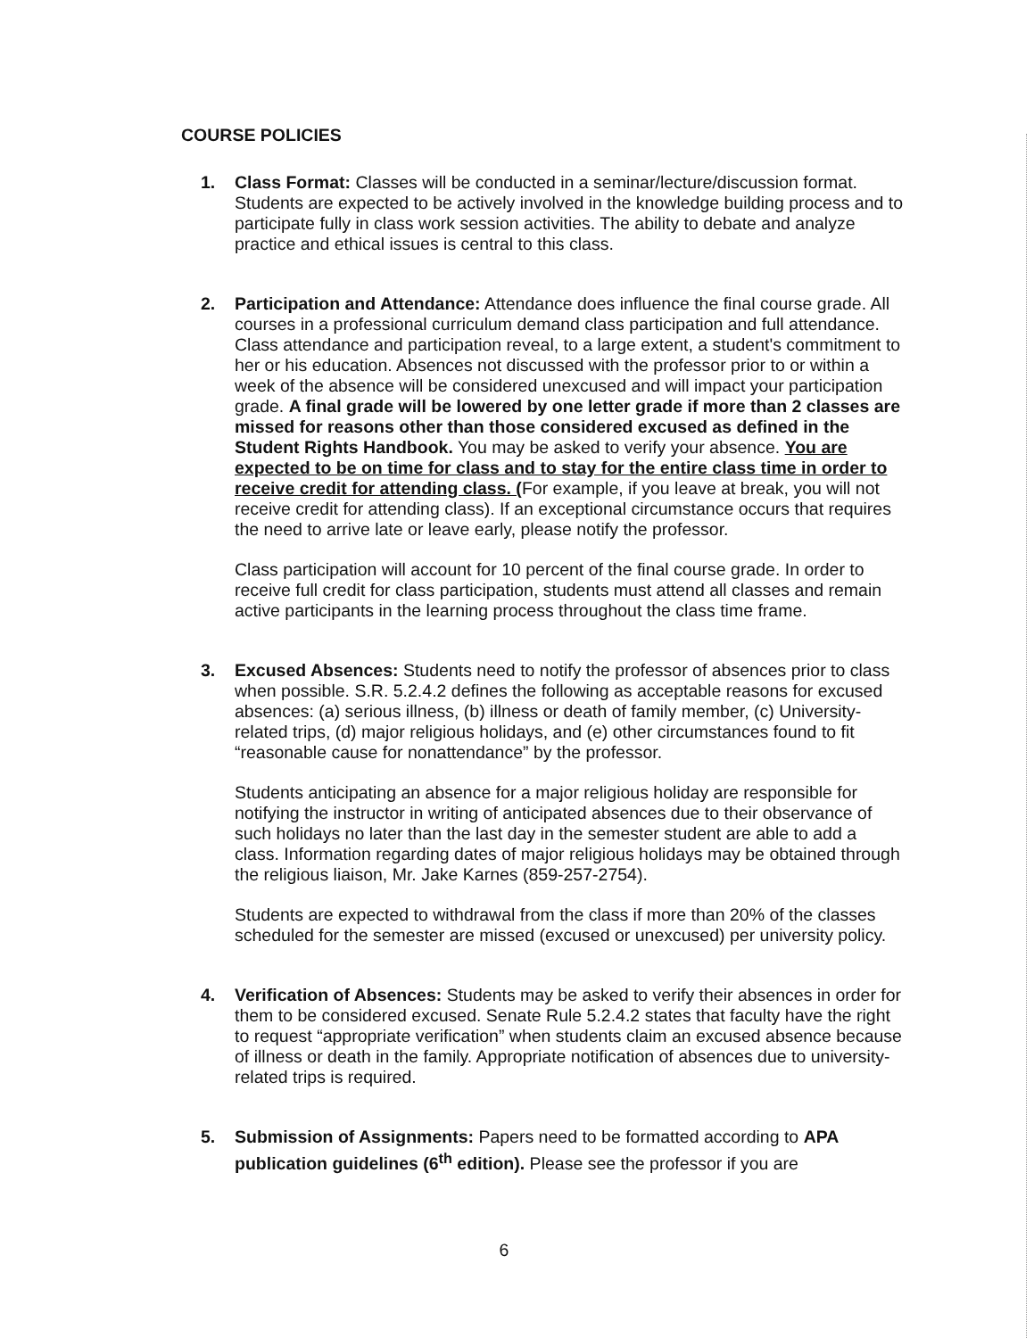COURSE POLICIES
1. Class Format: Classes will be conducted in a seminar/lecture/discussion format. Students are expected to be actively involved in the knowledge building process and to participate fully in class work session activities. The ability to debate and analyze practice and ethical issues is central to this class.
2. Participation and Attendance: Attendance does influence the final course grade. All courses in a professional curriculum demand class participation and full attendance. Class attendance and participation reveal, to a large extent, a student's commitment to her or his education. Absences not discussed with the professor prior to or within a week of the absence will be considered unexcused and will impact your participation grade. A final grade will be lowered by one letter grade if more than 2 classes are missed for reasons other than those considered excused as defined in the Student Rights Handbook. You may be asked to verify your absence. You are expected to be on time for class and to stay for the entire class time in order to receive credit for attending class. (For example, if you leave at break, you will not receive credit for attending class). If an exceptional circumstance occurs that requires the need to arrive late or leave early, please notify the professor.
Class participation will account for 10 percent of the final course grade. In order to receive full credit for class participation, students must attend all classes and remain active participants in the learning process throughout the class time frame.
3. Excused Absences: Students need to notify the professor of absences prior to class when possible. S.R. 5.2.4.2 defines the following as acceptable reasons for excused absences: (a) serious illness, (b) illness or death of family member, (c) University-related trips, (d) major religious holidays, and (e) other circumstances found to fit “reasonable cause for nonattendance” by the professor.
Students anticipating an absence for a major religious holiday are responsible for notifying the instructor in writing of anticipated absences due to their observance of such holidays no later than the last day in the semester student are able to add a class. Information regarding dates of major religious holidays may be obtained through the religious liaison, Mr. Jake Karnes (859-257-2754).
Students are expected to withdrawal from the class if more than 20% of the classes scheduled for the semester are missed (excused or unexcused) per university policy.
4. Verification of Absences: Students may be asked to verify their absences in order for them to be considered excused. Senate Rule 5.2.4.2 states that faculty have the right to request “appropriate verification” when students claim an excused absence because of illness or death in the family. Appropriate notification of absences due to university-related trips is required.
5. Submission of Assignments: Papers need to be formatted according to APA publication guidelines (6<sup>th</sup> edition). Please see the professor if you are
6